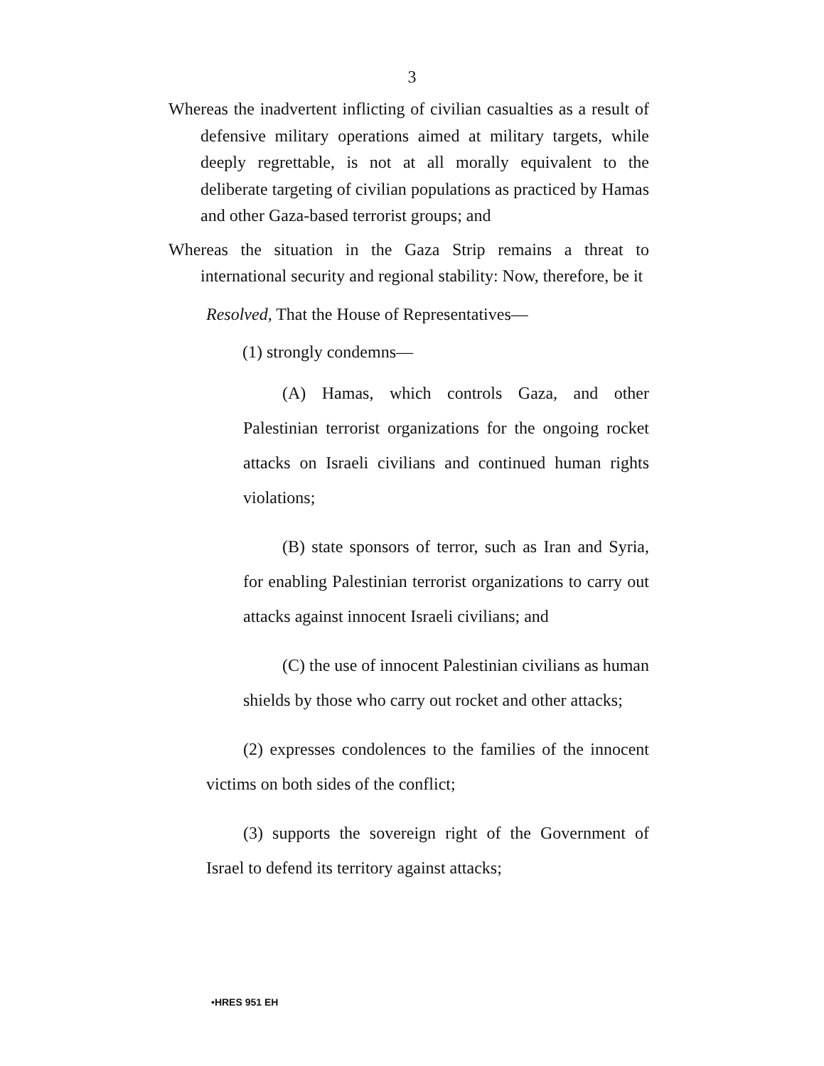3
Whereas the inadvertent inflicting of civilian casualties as a result of defensive military operations aimed at military targets, while deeply regrettable, is not at all morally equivalent to the deliberate targeting of civilian populations as practiced by Hamas and other Gaza-based terrorist groups; and
Whereas the situation in the Gaza Strip remains a threat to international security and regional stability: Now, therefore, be it
Resolved, That the House of Representatives—
(1) strongly condemns—
(A) Hamas, which controls Gaza, and other Palestinian terrorist organizations for the ongoing rocket attacks on Israeli civilians and continued human rights violations;
(B) state sponsors of terror, such as Iran and Syria, for enabling Palestinian terrorist organizations to carry out attacks against innocent Israeli civilians; and
(C) the use of innocent Palestinian civilians as human shields by those who carry out rocket and other attacks;
(2) expresses condolences to the families of the innocent victims on both sides of the conflict;
(3) supports the sovereign right of the Government of Israel to defend its territory against attacks;
•HRES 951 EH